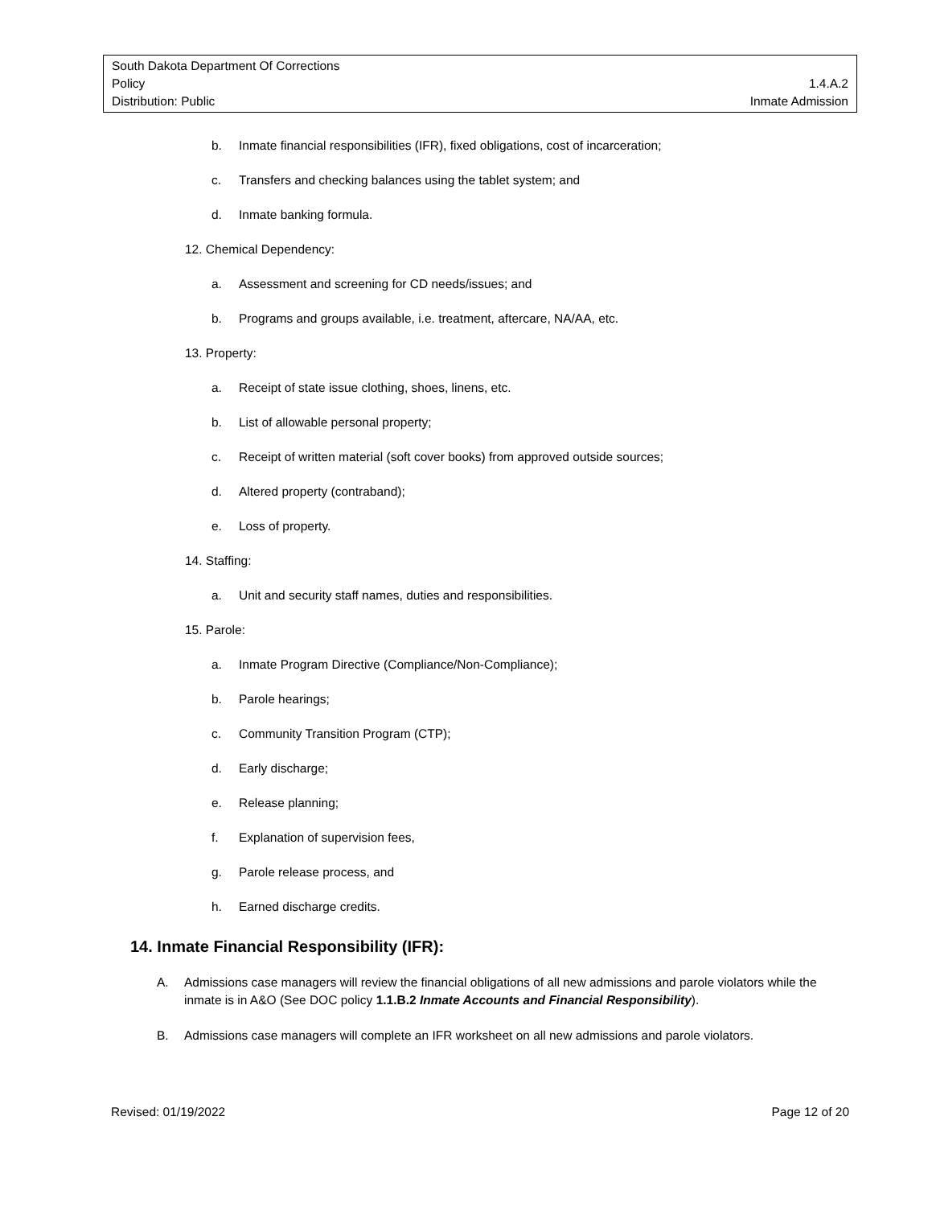South Dakota Department Of Corrections
Policy 1.4.A.2
Distribution: Public Inmate Admission
b. Inmate financial responsibilities (IFR), fixed obligations, cost of incarceration;
c. Transfers and checking balances using the tablet system; and
d. Inmate banking formula.
12. Chemical Dependency:
a. Assessment and screening for CD needs/issues; and
b. Programs and groups available, i.e. treatment, aftercare, NA/AA, etc.
13. Property:
a. Receipt of state issue clothing, shoes, linens, etc.
b. List of allowable personal property;
c. Receipt of written material (soft cover books) from approved outside sources;
d. Altered property (contraband);
e. Loss of property.
14. Staffing:
a. Unit and security staff names, duties and responsibilities.
15. Parole:
a. Inmate Program Directive (Compliance/Non-Compliance);
b. Parole hearings;
c. Community Transition Program (CTP);
d. Early discharge;
e. Release planning;
f. Explanation of supervision fees,
g. Parole release process, and
h. Earned discharge credits.
14. Inmate Financial Responsibility (IFR):
A. Admissions case managers will review the financial obligations of all new admissions and parole violators while the inmate is in A&O (See DOC policy 1.1.B.2 Inmate Accounts and Financial Responsibility).
B. Admissions case managers will complete an IFR worksheet on all new admissions and parole violators.
Revised: 01/19/2022 Page 12 of 20